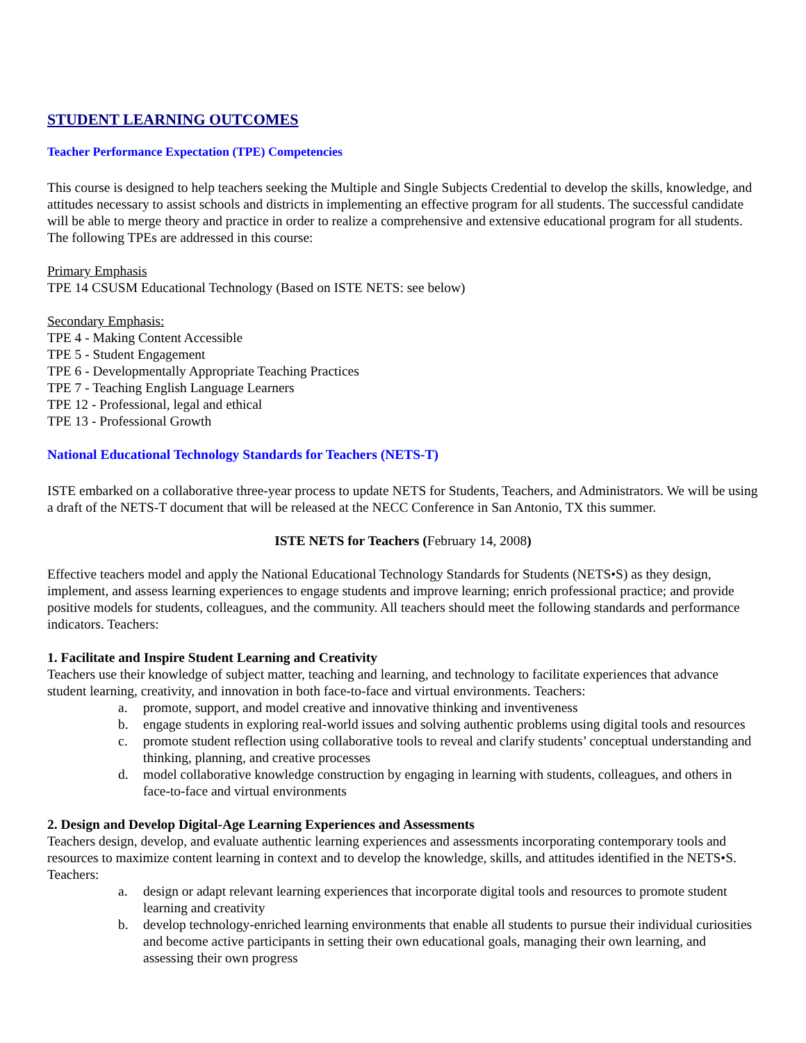STUDENT LEARNING OUTCOMES
Teacher Performance Expectation (TPE) Competencies
This course is designed to help teachers seeking the Multiple and Single Subjects Credential to develop the skills, knowledge, and attitudes necessary to assist schools and districts in implementing an effective program for all students. The successful candidate will be able to merge theory and practice in order to realize a comprehensive and extensive educational program for all students. The following TPEs are addressed in this course:
Primary Emphasis
TPE 14 CSUSM Educational Technology (Based on ISTE NETS: see below)
Secondary Emphasis:
TPE 4 - Making Content Accessible
TPE 5 - Student Engagement
TPE 6 - Developmentally Appropriate Teaching Practices
TPE 7 - Teaching English Language Learners
TPE 12 - Professional, legal and ethical
TPE 13 - Professional Growth
National Educational Technology Standards for Teachers (NETS-T)
ISTE embarked on a collaborative three-year process to update NETS for Students, Teachers, and Administrators. We will be using a draft of the NETS-T document that will be released at the NECC Conference in San Antonio, TX this summer.
ISTE NETS for Teachers (February 14, 2008)
Effective teachers model and apply the National Educational Technology Standards for Students (NETS•S) as they design, implement, and assess learning experiences to engage students and improve learning; enrich professional practice; and provide positive models for students, colleagues, and the community. All teachers should meet the following standards and performance indicators. Teachers:
1. Facilitate and Inspire Student Learning and Creativity
Teachers use their knowledge of subject matter, teaching and learning, and technology to facilitate experiences that advance student learning, creativity, and innovation in both face-to-face and virtual environments. Teachers:
a. promote, support, and model creative and innovative thinking and inventiveness
b. engage students in exploring real-world issues and solving authentic problems using digital tools and resources
c. promote student reflection using collaborative tools to reveal and clarify students’ conceptual understanding and thinking, planning, and creative processes
d. model collaborative knowledge construction by engaging in learning with students, colleagues, and others in face-to-face and virtual environments
2. Design and Develop Digital-Age Learning Experiences and Assessments
Teachers design, develop, and evaluate authentic learning experiences and assessments incorporating contemporary tools and resources to maximize content learning in context and to develop the knowledge, skills, and attitudes identified in the NETS•S. Teachers:
a. design or adapt relevant learning experiences that incorporate digital tools and resources to promote student learning and creativity
b. develop technology-enriched learning environments that enable all students to pursue their individual curiosities and become active participants in setting their own educational goals, managing their own learning, and assessing their own progress